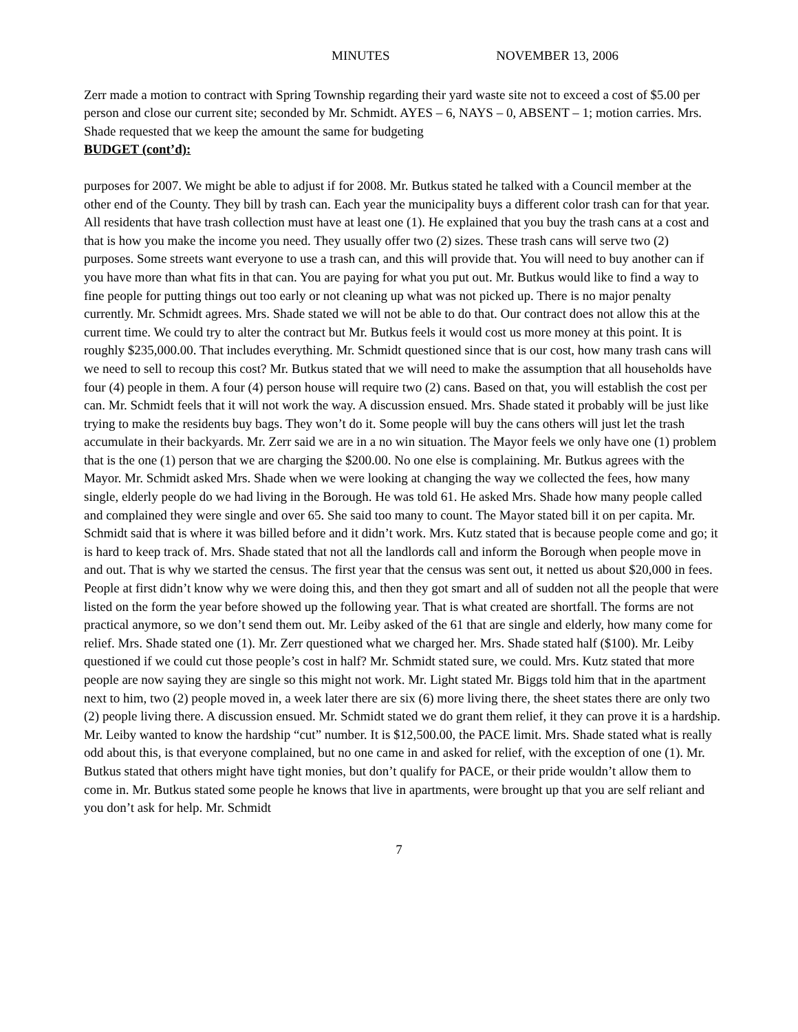MINUTES NOVEMBER 13, 2006
Zerr made a motion to contract with Spring Township regarding their yard waste site not to exceed a cost of $5.00 per person and close our current site; seconded by Mr. Schmidt. AYES – 6, NAYS – 0, ABSENT – 1; motion carries. Mrs. Shade requested that we keep the amount the same for budgeting
BUDGET (cont’d):
purposes for 2007. We might be able to adjust if for 2008. Mr. Butkus stated he talked with a Council member at the other end of the County. They bill by trash can. Each year the municipality buys a different color trash can for that year. All residents that have trash collection must have at least one (1). He explained that you buy the trash cans at a cost and that is how you make the income you need. They usually offer two (2) sizes. These trash cans will serve two (2) purposes. Some streets want everyone to use a trash can, and this will provide that. You will need to buy another can if you have more than what fits in that can. You are paying for what you put out. Mr. Butkus would like to find a way to fine people for putting things out too early or not cleaning up what was not picked up. There is no major penalty currently. Mr. Schmidt agrees. Mrs. Shade stated we will not be able to do that. Our contract does not allow this at the current time. We could try to alter the contract but Mr. Butkus feels it would cost us more money at this point. It is roughly $235,000.00. That includes everything. Mr. Schmidt questioned since that is our cost, how many trash cans will we need to sell to recoup this cost? Mr. Butkus stated that we will need to make the assumption that all households have four (4) people in them. A four (4) person house will require two (2) cans. Based on that, you will establish the cost per can. Mr. Schmidt feels that it will not work the way. A discussion ensued. Mrs. Shade stated it probably will be just like trying to make the residents buy bags. They won’t do it. Some people will buy the cans others will just let the trash accumulate in their backyards. Mr. Zerr said we are in a no win situation. The Mayor feels we only have one (1) problem that is the one (1) person that we are charging the $200.00. No one else is complaining. Mr. Butkus agrees with the Mayor. Mr. Schmidt asked Mrs. Shade when we were looking at changing the way we collected the fees, how many single, elderly people do we had living in the Borough. He was told 61. He asked Mrs. Shade how many people called and complained they were single and over 65. She said too many to count. The Mayor stated bill it on per capita. Mr. Schmidt said that is where it was billed before and it didn’t work. Mrs. Kutz stated that is because people come and go; it is hard to keep track of. Mrs. Shade stated that not all the landlords call and inform the Borough when people move in and out. That is why we started the census. The first year that the census was sent out, it netted us about $20,000 in fees. People at first didn’t know why we were doing this, and then they got smart and all of sudden not all the people that were listed on the form the year before showed up the following year. That is what created are shortfall. The forms are not practical anymore, so we don’t send them out. Mr. Leiby asked of the 61 that are single and elderly, how many come for relief. Mrs. Shade stated one (1). Mr. Zerr questioned what we charged her. Mrs. Shade stated half ($100). Mr. Leiby questioned if we could cut those people’s cost in half? Mr. Schmidt stated sure, we could. Mrs. Kutz stated that more people are now saying they are single so this might not work. Mr. Light stated Mr. Biggs told him that in the apartment next to him, two (2) people moved in, a week later there are six (6) more living there, the sheet states there are only two (2) people living there. A discussion ensued. Mr. Schmidt stated we do grant them relief, it they can prove it is a hardship. Mr. Leiby wanted to know the hardship “cut” number. It is $12,500.00, the PACE limit. Mrs. Shade stated what is really odd about this, is that everyone complained, but no one came in and asked for relief, with the exception of one (1). Mr. Butkus stated that others might have tight monies, but don’t qualify for PACE, or their pride wouldn’t allow them to come in. Mr. Butkus stated some people he knows that live in apartments, were brought up that you are self reliant and you don’t ask for help. Mr. Schmidt
7